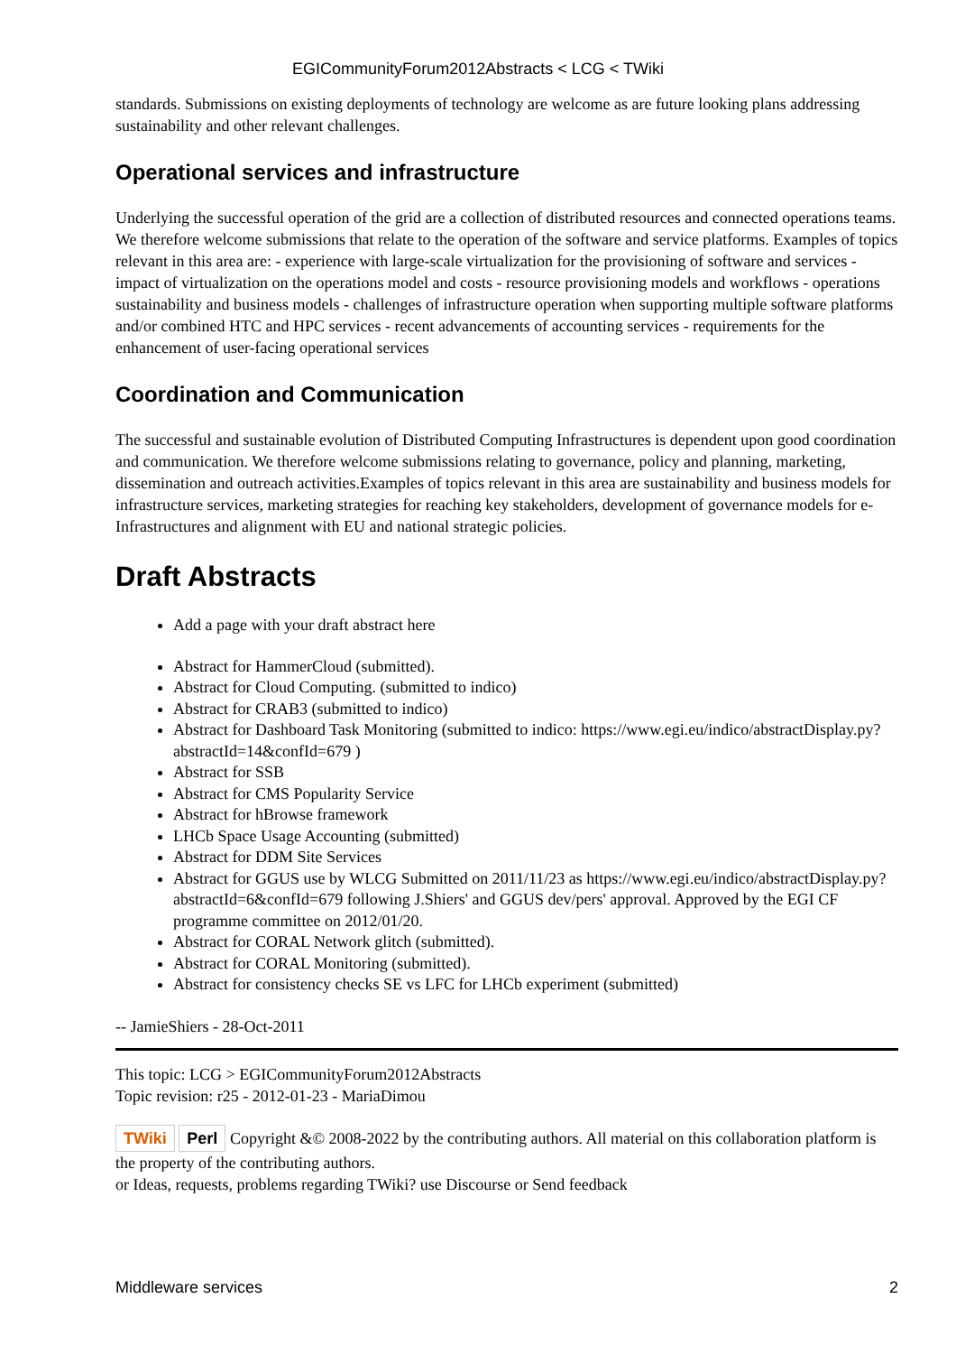EGICommunityForum2012Abstracts < LCG < TWiki
standards. Submissions on existing deployments of technology are welcome as are future looking plans addressing sustainability and other relevant challenges.
Operational services and infrastructure
Underlying the successful operation of the grid are a collection of distributed resources and connected operations teams. We therefore welcome submissions that relate to the operation of the software and service platforms. Examples of topics relevant in this area are: - experience with large-scale virtualization for the provisioning of software and services - impact of virtualization on the operations model and costs - resource provisioning models and workflows - operations sustainability and business models - challenges of infrastructure operation when supporting multiple software platforms and/or combined HTC and HPC services - recent advancements of accounting services - requirements for the enhancement of user-facing operational services
Coordination and Communication
The successful and sustainable evolution of Distributed Computing Infrastructures is dependent upon good coordination and communication. We therefore welcome submissions relating to governance, policy and planning, marketing, dissemination and outreach activities.Examples of topics relevant in this area are sustainability and business models for infrastructure services, marketing strategies for reaching key stakeholders, development of governance models for e-Infrastructures and alignment with EU and national strategic policies.
Draft Abstracts
Add a page with your draft abstract here
Abstract for HammerCloud (submitted).
Abstract for Cloud Computing. (submitted to indico)
Abstract for CRAB3 (submitted to indico)
Abstract for Dashboard Task Monitoring (submitted to indico: https://www.egi.eu/indico/abstractDisplay.py?abstractId=14&confId=679 )
Abstract for SSB
Abstract for CMS Popularity Service
Abstract for hBrowse framework
LHCb Space Usage Accounting (submitted)
Abstract for DDM Site Services
Abstract for GGUS use by WLCG Submitted on 2011/11/23 as https://www.egi.eu/indico/abstractDisplay.py?abstractId=6&confId=679 following J.Shiers' and GGUS dev/pers' approval. Approved by the EGI CF programme committee on 2012/01/20.
Abstract for CORAL Network glitch (submitted).
Abstract for CORAL Monitoring (submitted).
Abstract for consistency checks SE vs LFC for LHCb experiment (submitted)
-- JamieShiers - 28-Oct-2011
This topic: LCG > EGICommunityForum2012Abstracts
Topic revision: r25 - 2012-01-23 - MariaDimou
TWiki Perl Copyright &© 2008-2022 by the contributing authors. All material on this collaboration platform is the property of the contributing authors.
or Ideas, requests, problems regarding TWiki? use Discourse or Send feedback
Middleware services 2